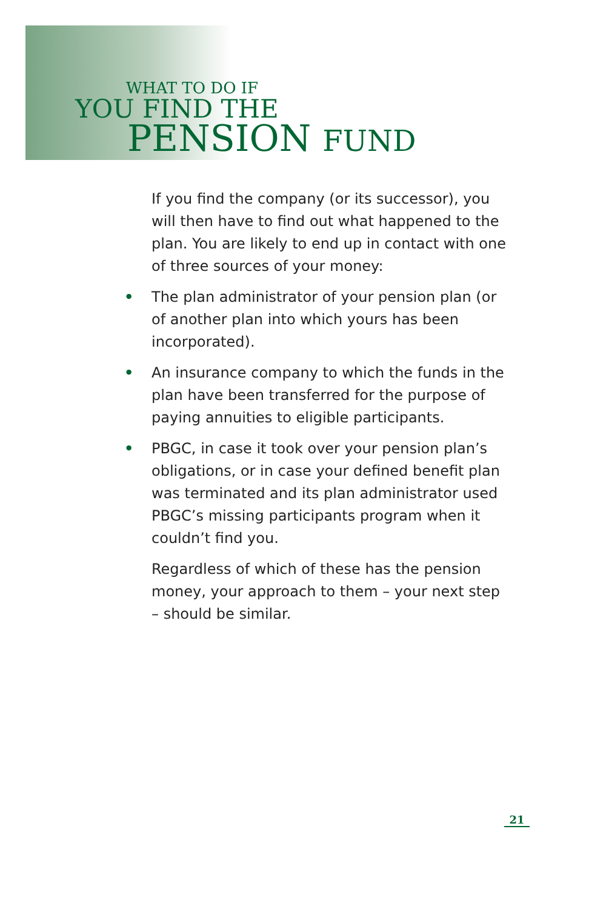WHAT TO DO IF
YOU FIND THE
PENSION FUND
If you find the company (or its successor), you will then have to find out what happened to the plan. You are likely to end up in contact with one of three sources of your money:
• The plan administrator of your pension plan (or of another plan into which yours has been incorporated).
• An insurance company to which the funds in the plan have been transferred for the purpose of paying annuities to eligible participants.
• PBGC, in case it took over your pension plan’s obligations, or in case your defined benefit plan was terminated and its plan administrator used PBGC’s missing participants program when it couldn’t find you.
Regardless of which of these has the pension money, your approach to them – your next step – should be similar.
21